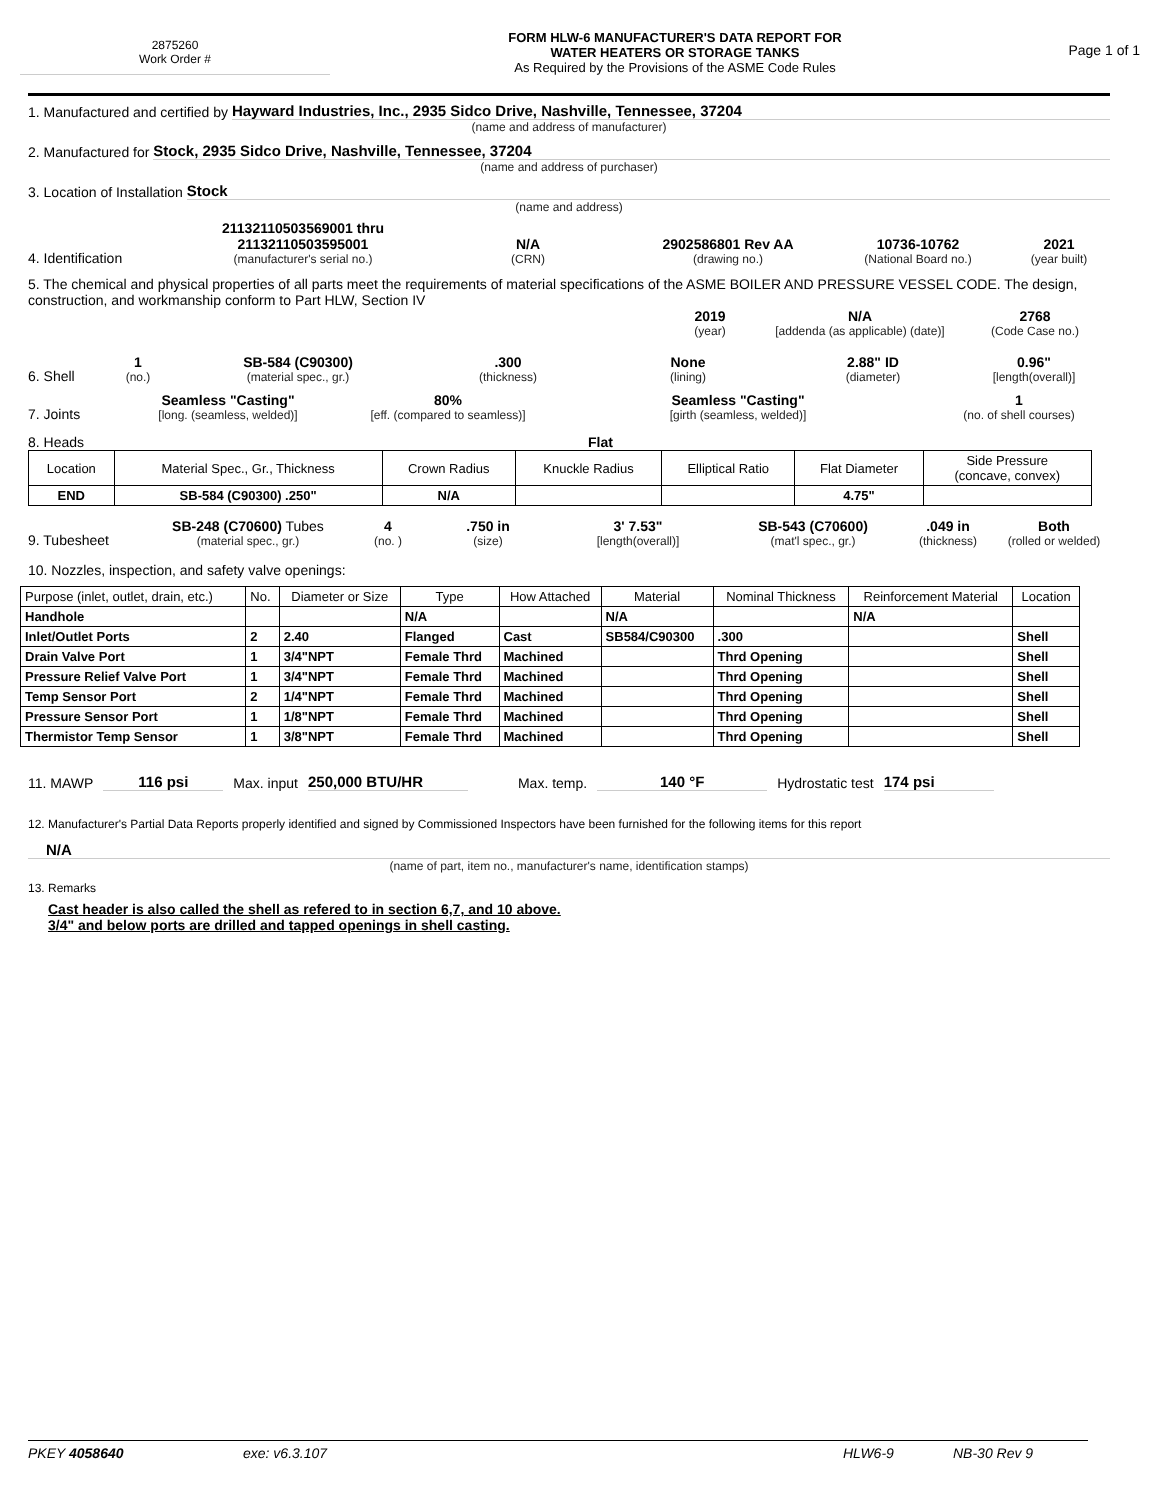2875260
Work Order #
FORM HLW-6 MANUFACTURER'S DATA REPORT FOR
WATER HEATERS OR STORAGE TANKS
As Required by the Provisions of the ASME Code Rules
Page 1 of 1
1. Manufactured and certified by Hayward Industries, Inc., 2935 Sidco Drive, Nashville, Tennessee, 37204
(name and address of manufacturer)
2. Manufactured for Stock, 2935 Sidco Drive, Nashville, Tennessee, 37204
(name and address of purchaser)
3. Location of Installation Stock
(name and address)
4. Identification
21132110503569001 thru
21132110503595001
(manufacturer's serial no.)
N/A
(CRN)
2902586801 Rev AA
(drawing no.)
10736-10762
(National Board no.)
2021
(year built)
5. The chemical and physical properties of all parts meet the requirements of material specifications of the ASME BOILER AND PRESSURE VESSEL CODE. The design, construction, and workmanship conform to Part HLW, Section IV
2019
(year)
N/A
[addenda (as applicable) (date)]
2768
(Code Case no.)
6. Shell
1
(no.)
SB-584 (C90300)
(material spec., gr.)
.300
(thickness)
None
(lining)
2.88" ID
(diameter)
0.96"
[length(overall)]
7. Joints
Seamless "Casting"
[long. (seamless, welded)]
80%
[eff. (compared to seamless)]
Seamless "Casting"
[girth (seamless, welded)]
1
(no. of shell courses)
8. Heads Flat
| Location | Material Spec., Gr., Thickness | Crown Radius | Knuckle Radius | Elliptical Ratio | Flat Diameter | Side Pressure (concave, convex) |
| END | SB-584 (C90300) .250" | N/A | | | 4.75" | |
9. Tubesheet
SB-248 (C70600) Tubes
(material spec., gr.)
4
(no. )
.750 in
(size)
3' 7.53"
[length(overall)]
SB-543 (C70600)
(mat'l spec., gr.)
.049 in
(thickness)
Both
(rolled or welded)
10. Nozzles, inspection, and safety valve openings:
| Purpose (inlet, outlet, drain, etc.) | No. | Diameter or Size | Type | How Attached | Material | Nominal Thickness | Reinforcement Material | Location |
| Handhole | | | N/A | | N/A | | N/A | |
| Inlet/Outlet Ports | 2 | 2.40 | Flanged | Cast | SB584/C90300 | .300 | | Shell |
| Drain Valve Port | 1 | 3/4"NPT | Female Thrd | Machined | | Thrd Opening | | Shell |
| Pressure Relief Valve Port | 1 | 3/4"NPT | Female Thrd | Machined | | Thrd Opening | | Shell |
| Temp Sensor Port | 2 | 1/4"NPT | Female Thrd | Machined | | Thrd Opening | | Shell |
| Pressure Sensor Port | 1 | 1/8"NPT | Female Thrd | Machined | | Thrd Opening | | Shell |
| Thermistor Temp Sensor | 1 | 3/8"NPT | Female Thrd | Machined | | Thrd Opening | | Shell |
11. MAWP 116 psi Max. input 250,000 BTU/HR Max. temp. 140 °F Hydrostatic test 174 psi
12. Manufacturer's Partial Data Reports properly identified and signed by Commissioned Inspectors have been furnished for the following items for this report
N/A
(name of part, item no., manufacturer's name, identification stamps)
13. Remarks
Cast header is also called the shell as refered to in section 6,7, and 10 above.
3/4" and below ports are drilled and tapped openings in shell casting.
PKEY 4058640 exe: v6.3.107 HLW6-9 NB-30 Rev 9